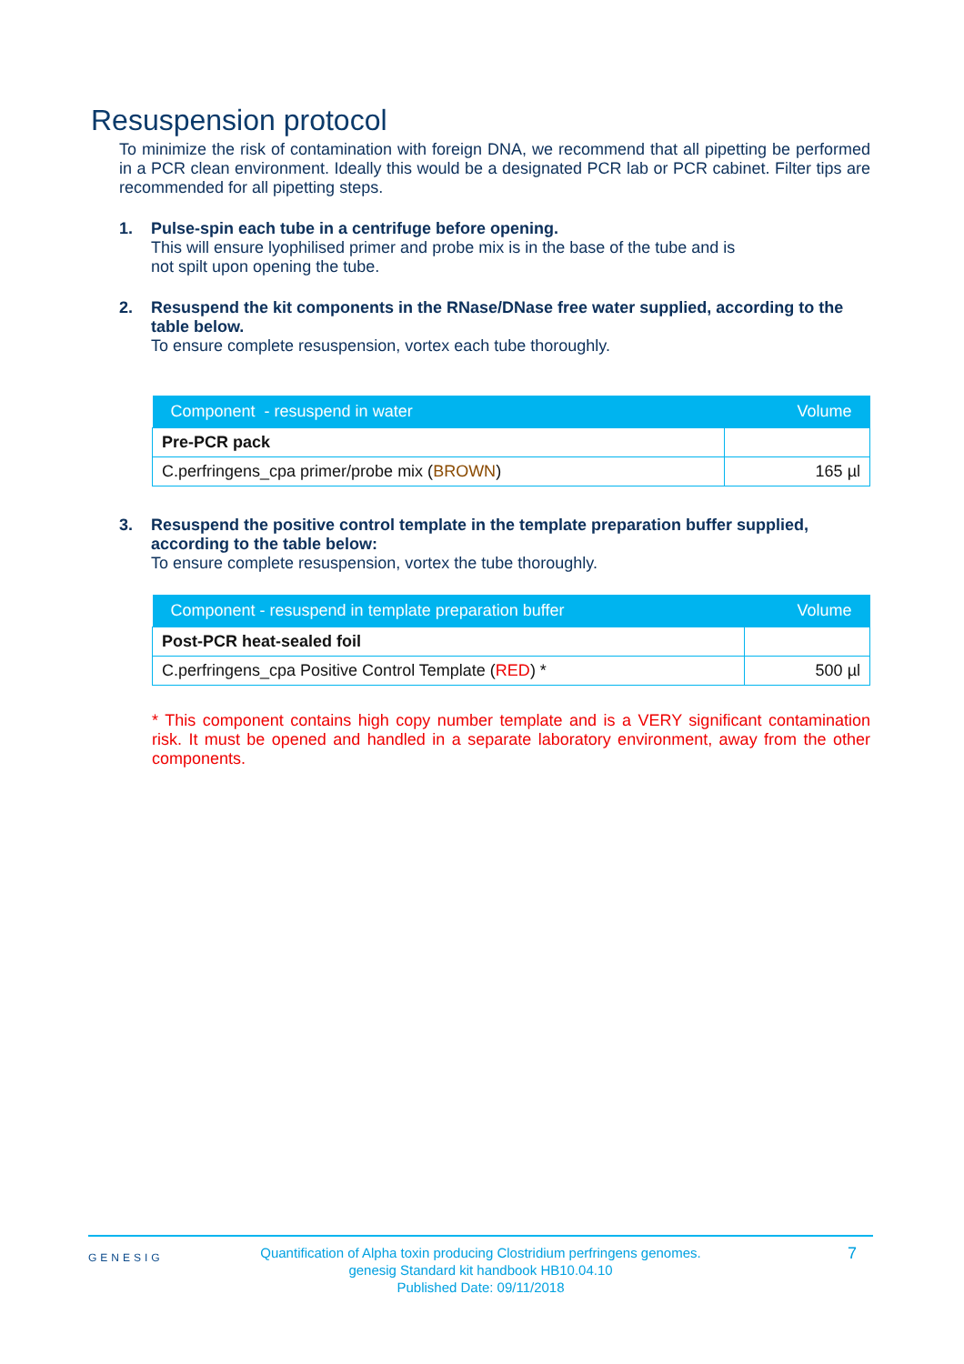Resuspension protocol
To minimize the risk of contamination with foreign DNA, we recommend that all pipetting be performed in a PCR clean environment. Ideally this would be a designated PCR lab or PCR cabinet. Filter tips are recommended for all pipetting steps.
1. Pulse-spin each tube in a centrifuge before opening.
This will ensure lyophilised primer and probe mix is in the base of the tube and is
not spilt upon opening the tube.
2. Resuspend the kit components in the RNase/DNase free water supplied, according to the table below.
To ensure complete resuspension, vortex each tube thoroughly.
| Component - resuspend in water | Volume |
| --- | --- |
| Pre-PCR pack | |
| C.perfringens_cpa primer/probe mix ( BROWN ) | 165 µl |
3. Resuspend the positive control template in the template preparation buffer supplied, according to the table below:
To ensure complete resuspension, vortex the tube thoroughly.
| Component - resuspend in template preparation buffer | Volume |
| --- | --- |
| Post-PCR heat-sealed foil | |
| C.perfringens_cpa Positive Control Template ( RED ) * | 500 µl |
* This component contains high copy number template and is a VERY significant contamination risk. It must be opened and handled in a separate laboratory environment, away from the other components.
GENESIG
Quantification of Alpha toxin producing Clostridium perfringens genomes.
genesig Standard kit handbook HB10.04.10
Published Date: 09/11/2018
7